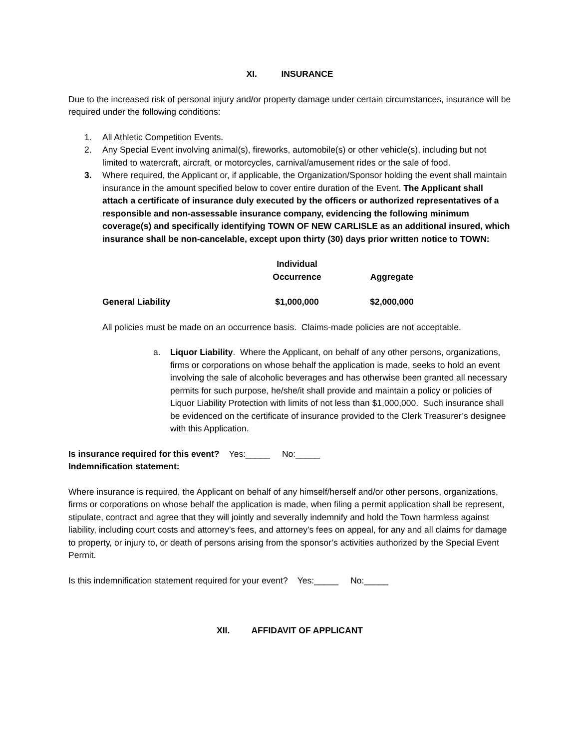XI. INSURANCE
Due to the increased risk of personal injury and/or property damage under certain circumstances, insurance will be required under the following conditions:
1. All Athletic Competition Events.
2. Any Special Event involving animal(s), fireworks, automobile(s) or other vehicle(s), including but not limited to watercraft, aircraft, or motorcycles, carnival/amusement rides or the sale of food.
3. Where required, the Applicant or, if applicable, the Organization/Sponsor holding the event shall maintain insurance in the amount specified below to cover entire duration of the Event. The Applicant shall attach a certificate of insurance duly executed by the officers or authorized representatives of a responsible and non-assessable insurance company, evidencing the following minimum coverage(s) and specifically identifying TOWN OF NEW CARLISLE as an additional insured, which insurance shall be non-cancelable, except upon thirty (30) days prior written notice to TOWN:
| | Individual Occurrence | Aggregate |
| --- | --- | --- |
| General Liability | $1,000,000 | $2,000,000 |
All policies must be made on an occurrence basis. Claims-made policies are not acceptable.
a. Liquor Liability. Where the Applicant, on behalf of any other persons, organizations, firms or corporations on whose behalf the application is made, seeks to hold an event involving the sale of alcoholic beverages and has otherwise been granted all necessary permits for such purpose, he/she/it shall provide and maintain a policy or policies of Liquor Liability Protection with limits of not less than $1,000,000. Such insurance shall be evidenced on the certificate of insurance provided to the Clerk Treasurer’s designee with this Application.
Is insurance required for this event? Yes:_____ No:_____
Indemnification statement:
Where insurance is required, the Applicant on behalf of any himself/herself and/or other persons, organizations, firms or corporations on whose behalf the application is made, when filing a permit application shall be represent, stipulate, contract and agree that they will jointly and severally indemnify and hold the Town harmless against liability, including court costs and attorney’s fees, and attorney’s fees on appeal, for any and all claims for damage to property, or injury to, or death of persons arising from the sponsor’s activities authorized by the Special Event Permit.
Is this indemnification statement required for your event? Yes:_____ No:_____
XII. AFFIDAVIT OF APPLICANT